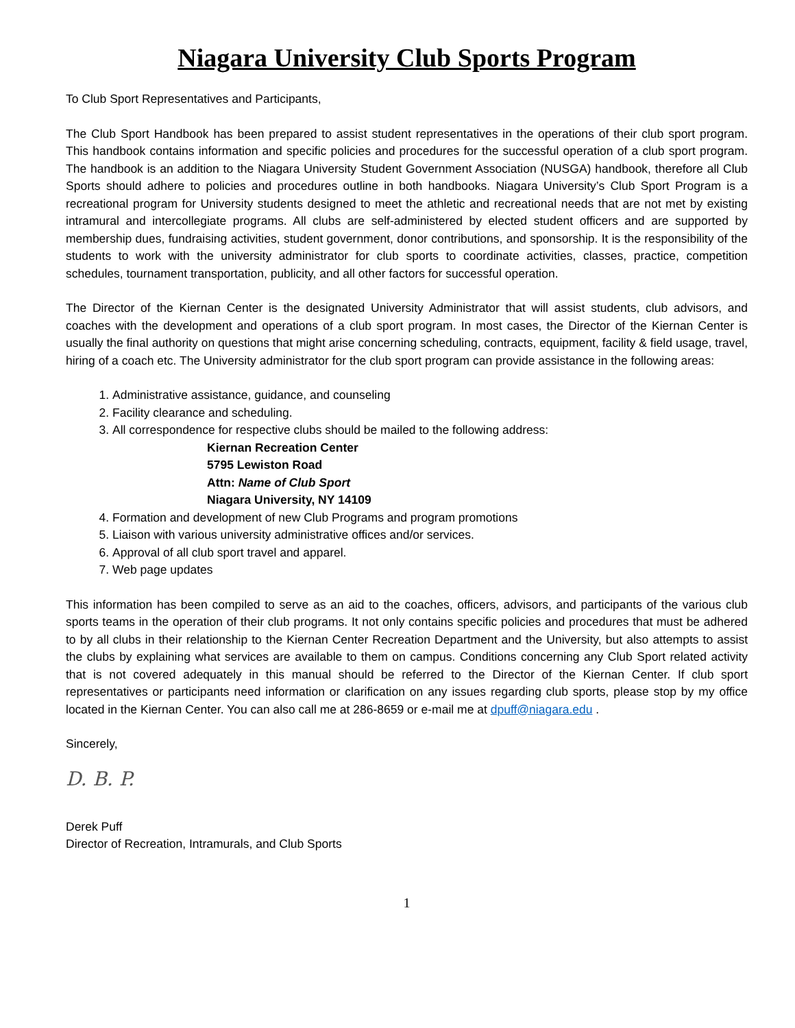Niagara University Club Sports Program
To Club Sport Representatives and Participants,
The Club Sport Handbook has been prepared to assist student representatives in the operations of their club sport program. This handbook contains information and specific policies and procedures for the successful operation of a club sport program. The handbook is an addition to the Niagara University Student Government Association (NUSGA) handbook, therefore all Club Sports should adhere to policies and procedures outline in both handbooks. Niagara University’s Club Sport Program is a recreational program for University students designed to meet the athletic and recreational needs that are not met by existing intramural and intercollegiate programs. All clubs are self-administered by elected student officers and are supported by membership dues, fundraising activities, student government, donor contributions, and sponsorship. It is the responsibility of the students to work with the university administrator for club sports to coordinate activities, classes, practice, competition schedules, tournament transportation, publicity, and all other factors for successful operation.
The Director of the Kiernan Center is the designated University Administrator that will assist students, club advisors, and coaches with the development and operations of a club sport program. In most cases, the Director of the Kiernan Center is usually the final authority on questions that might arise concerning scheduling, contracts, equipment, facility & field usage, travel, hiring of a coach etc. The University administrator for the club sport program can provide assistance in the following areas:
1. Administrative assistance, guidance, and counseling
2. Facility clearance and scheduling.
3. All correspondence for respective clubs should be mailed to the following address:
Kiernan Recreation Center
5795 Lewiston Road
Attn: Name of Club Sport
Niagara University, NY 14109
4. Formation and development of new Club Programs and program promotions
5. Liaison with various university administrative offices and/or services.
6. Approval of all club sport travel and apparel.
7. Web page updates
This information has been compiled to serve as an aid to the coaches, officers, advisors, and participants of the various club sports teams in the operation of their club programs. It not only contains specific policies and procedures that must be adhered to by all clubs in their relationship to the Kiernan Center Recreation Department and the University, but also attempts to assist the clubs by explaining what services are available to them on campus. Conditions concerning any Club Sport related activity that is not covered adequately in this manual should be referred to the Director of the Kiernan Center. If club sport representatives or participants need information or clarification on any issues regarding club sports, please stop by my office located in the Kiernan Center. You can also call me at 286-8659 or e-mail me at dpuff@niagara.edu .
Sincerely,
D. B. P.
Derek Puff
Director of Recreation, Intramurals, and Club Sports
1